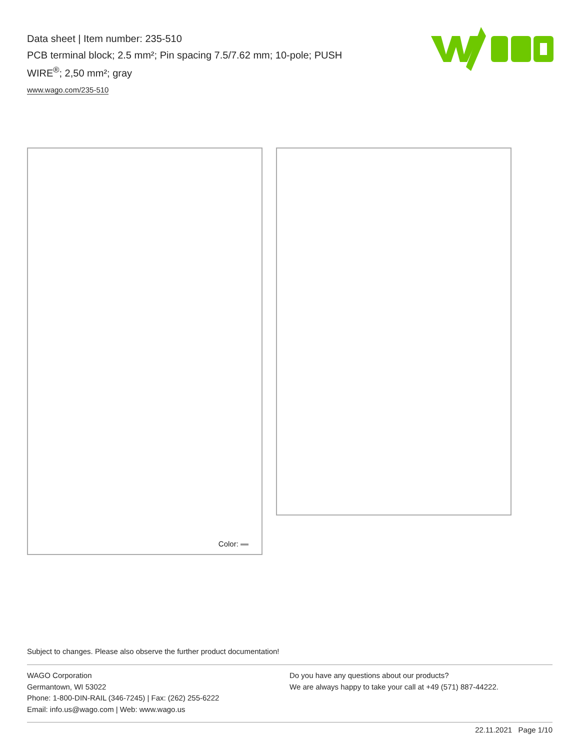Data sheet | Item number: 235-510
PCB terminal block; 2.5 mm²; Pin spacing 7.5/7.62 mm; 10-pole; PUSH WIRE<sup>®</sup>; 2,50 mm²; gray
www.wago.com/235-510
Color:
Subject to changes. Please also observe the further product documentation!
WAGO Corporation
Germantown, WI 53022
Phone: 1-800-DIN-RAIL (346-7245) | Fax: (262) 255-6222
Email: info.us@wago.com | Web: www.wago.us
Do you have any questions about our products?
We are always happy to take your call at +49 (571) 887-44222.
22.11.2021 Page 1/10